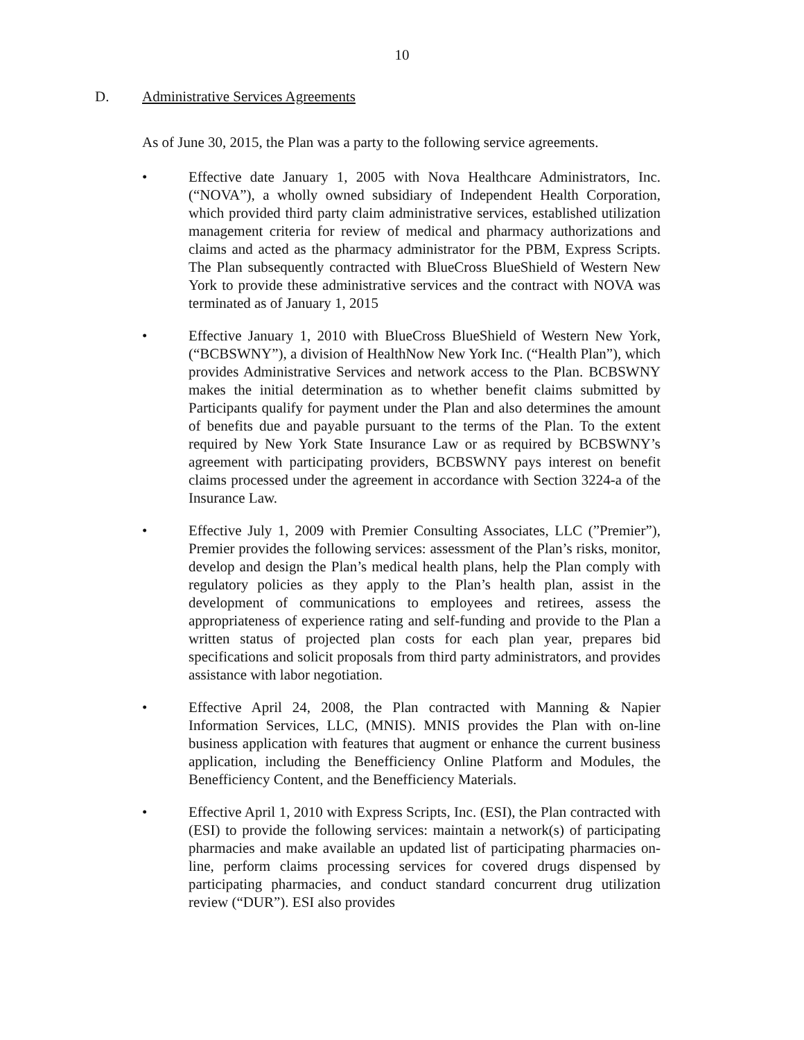10
D. Administrative Services Agreements
As of June 30, 2015, the Plan was a party to the following service agreements.
• Effective date January 1, 2005 with Nova Healthcare Administrators, Inc. (“NOVA”), a wholly owned subsidiary of Independent Health Corporation, which provided third party claim administrative services, established utilization management criteria for review of medical and pharmacy authorizations and claims and acted as the pharmacy administrator for the PBM, Express Scripts. The Plan subsequently contracted with BlueCross BlueShield of Western New York to provide these administrative services and the contract with NOVA was terminated as of January 1, 2015
• Effective January 1, 2010 with BlueCross BlueShield of Western New York, (“BCBSWNY”), a division of HealthNow New York Inc. (“Health Plan”), which provides Administrative Services and network access to the Plan. BCBSWNY makes the initial determination as to whether benefit claims submitted by Participants qualify for payment under the Plan and also determines the amount of benefits due and payable pursuant to the terms of the Plan. To the extent required by New York State Insurance Law or as required by BCBSWNY’s agreement with participating providers, BCBSWNY pays interest on benefit claims processed under the agreement in accordance with Section 3224-a of the Insurance Law.
• Effective July 1, 2009 with Premier Consulting Associates, LLC (”Premier”), Premier provides the following services: assessment of the Plan’s risks, monitor, develop and design the Plan’s medical health plans, help the Plan comply with regulatory policies as they apply to the Plan’s health plan, assist in the development of communications to employees and retirees, assess the appropriateness of experience rating and self-funding and provide to the Plan a written status of projected plan costs for each plan year, prepares bid specifications and solicit proposals from third party administrators, and provides assistance with labor negotiation.
• Effective April 24, 2008, the Plan contracted with Manning & Napier Information Services, LLC, (MNIS). MNIS provides the Plan with on-line business application with features that augment or enhance the current business application, including the Benefficiency Online Platform and Modules, the Benefficiency Content, and the Benefficiency Materials.
• Effective April 1, 2010 with Express Scripts, Inc. (ESI), the Plan contracted with (ESI) to provide the following services: maintain a network(s) of participating pharmacies and make available an updated list of participating pharmacies on-line, perform claims processing services for covered drugs dispensed by participating pharmacies, and conduct standard concurrent drug utilization review (“DUR”). ESI also provides